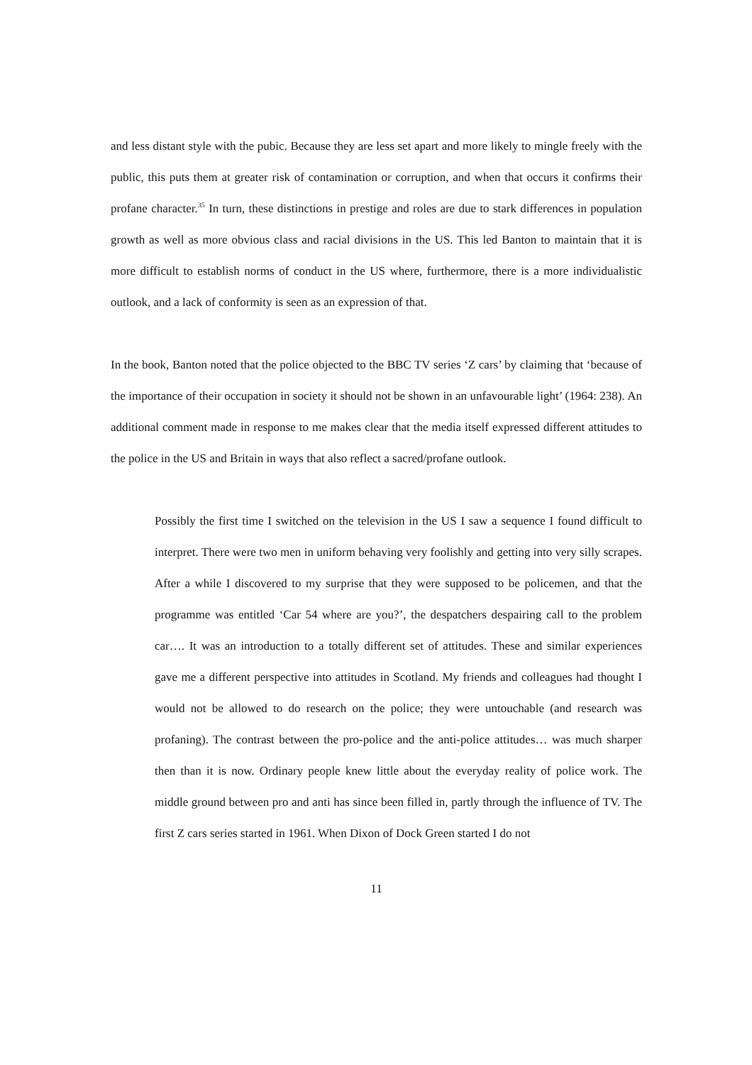and less distant style with the pubic. Because they are less set apart and more likely to mingle freely with the public, this puts them at greater risk of contamination or corruption, and when that occurs it confirms their profane character.<sup>35</sup> In turn, these distinctions in prestige and roles are due to stark differences in population growth as well as more obvious class and racial divisions in the US. This led Banton to maintain that it is more difficult to establish norms of conduct in the US where, furthermore, there is a more individualistic outlook, and a lack of conformity is seen as an expression of that.
In the book, Banton noted that the police objected to the BBC TV series ‘Z cars’ by claiming that ‘because of the importance of their occupation in society it should not be shown in an unfavourable light’ (1964: 238). An additional comment made in response to me makes clear that the media itself expressed different attitudes to the police in the US and Britain in ways that also reflect a sacred/profane outlook.
Possibly the first time I switched on the television in the US I saw a sequence I found difficult to interpret. There were two men in uniform behaving very foolishly and getting into very silly scrapes. After a while I discovered to my surprise that they were supposed to be policemen, and that the programme was entitled ‘Car 54 where are you?’, the despatchers despairing call to the problem car…. It was an introduction to a totally different set of attitudes. These and similar experiences gave me a different perspective into attitudes in Scotland. My friends and colleagues had thought I would not be allowed to do research on the police; they were untouchable (and research was profaning). The contrast between the pro-police and the anti-police attitudes… was much sharper then than it is now. Ordinary people knew little about the everyday reality of police work. The middle ground between pro and anti has since been filled in, partly through the influence of TV. The first Z cars series started in 1961. When Dixon of Dock Green started I do not
11